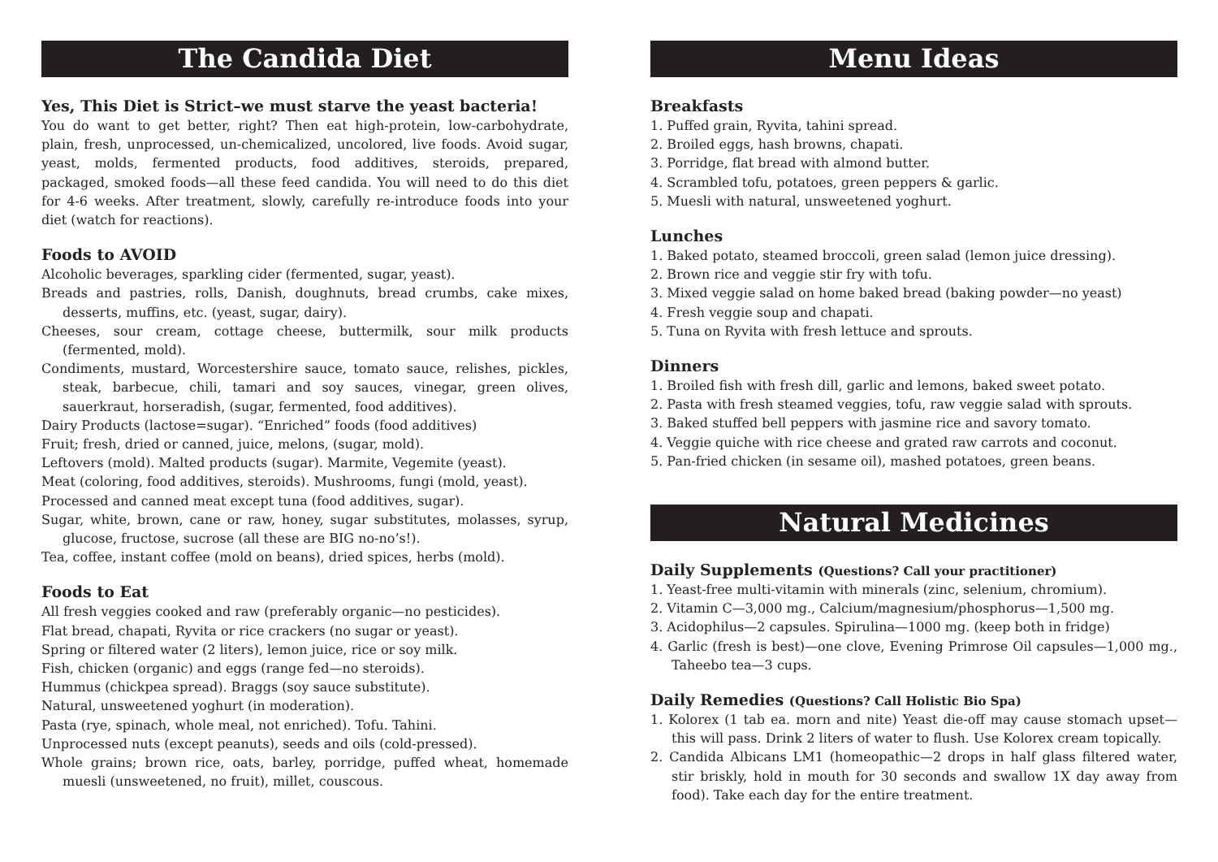The Candida Diet
Yes, This Diet is Strict–we must starve the yeast bacteria!
You do want to get better, right? Then eat high-protein, low-carbohydrate, plain, fresh, unprocessed, un-chemicalized, uncolored, live foods. Avoid sugar, yeast, molds, fermented products, food additives, steroids, prepared, packaged, smoked foods—all these feed candida. You will need to do this diet for 4-6 weeks. After treatment, slowly, carefully re-introduce foods into your diet (watch for reactions).
Foods to AVOID
Alcoholic beverages, sparkling cider (fermented, sugar, yeast).
Breads and pastries, rolls, Danish, doughnuts, bread crumbs, cake mixes, desserts, muffins, etc. (yeast, sugar, dairy).
Cheeses, sour cream, cottage cheese, buttermilk, sour milk products (fermented, mold).
Condiments, mustard, Worcestershire sauce, tomato sauce, relishes, pickles, steak, barbecue, chili, tamari and soy sauces, vinegar, green olives, sauerkraut, horseradish, (sugar, fermented, food additives).
Dairy Products (lactose=sugar). “Enriched” foods (food additives)
Fruit; fresh, dried or canned, juice, melons, (sugar, mold).
Leftovers (mold). Malted products (sugar). Marmite, Vegemite (yeast).
Meat (coloring, food additives, steroids). Mushrooms, fungi (mold, yeast).
Processed and canned meat except tuna (food additives, sugar).
Sugar, white, brown, cane or raw, honey, sugar substitutes, molasses, syrup, glucose, fructose, sucrose (all these are BIG no-no’s!).
Tea, coffee, instant coffee (mold on beans), dried spices, herbs (mold).
Foods to Eat
All fresh veggies cooked and raw (preferably organic—no pesticides).
Flat bread, chapati, Ryvita or rice crackers (no sugar or yeast).
Spring or filtered water (2 liters), lemon juice, rice or soy milk.
Fish, chicken (organic) and eggs (range fed—no steroids).
Hummus (chickpea spread). Braggs (soy sauce substitute).
Natural, unsweetened yoghurt (in moderation).
Pasta (rye, spinach, whole meal, not enriched). Tofu. Tahini.
Unprocessed nuts (except peanuts), seeds and oils (cold-pressed).
Whole grains; brown rice, oats, barley, porridge, puffed wheat, homemade muesli (unsweetened, no fruit), millet, couscous.
Menu Ideas
Breakfasts
1. Puffed grain, Ryvita, tahini spread.
2. Broiled eggs, hash browns, chapati.
3. Porridge, flat bread with almond butter.
4. Scrambled tofu, potatoes, green peppers & garlic.
5. Muesli with natural, unsweetened yoghurt.
Lunches
1. Baked potato, steamed broccoli, green salad (lemon juice dressing).
2. Brown rice and veggie stir fry with tofu.
3. Mixed veggie salad on home baked bread (baking powder—no yeast)
4. Fresh veggie soup and chapati.
5. Tuna on Ryvita with fresh lettuce and sprouts.
Dinners
1. Broiled fish with fresh dill, garlic and lemons, baked sweet potato.
2. Pasta with fresh steamed veggies, tofu, raw veggie salad with sprouts.
3. Baked stuffed bell peppers with jasmine rice and savory tomato.
4. Veggie quiche with rice cheese and grated raw carrots and coconut.
5. Pan-fried chicken (in sesame oil), mashed potatoes, green beans.
Natural Medicines
Daily Supplements (Questions? Call your practitioner)
1. Yeast-free multi-vitamin with minerals (zinc, selenium, chromium).
2. Vitamin C—3,000 mg., Calcium/magnesium/phosphorus—1,500 mg.
3. Acidophilus—2 capsules. Spirulina—1000 mg. (keep both in fridge)
4. Garlic (fresh is best)—one clove, Evening Primrose Oil capsules—1,000 mg., Taheebo tea—3 cups.
Daily Remedies (Questions? Call Holistic Bio Spa)
1. Kolorex (1 tab ea. morn and nite) Yeast die-off may cause stomach upset—this will pass. Drink 2 liters of water to flush. Use Kolorex cream topically.
2. Candida Albicans LM1 (homeopathic—2 drops in half glass filtered water, stir briskly, hold in mouth for 30 seconds and swallow 1X day away from food). Take each day for the entire treatment.